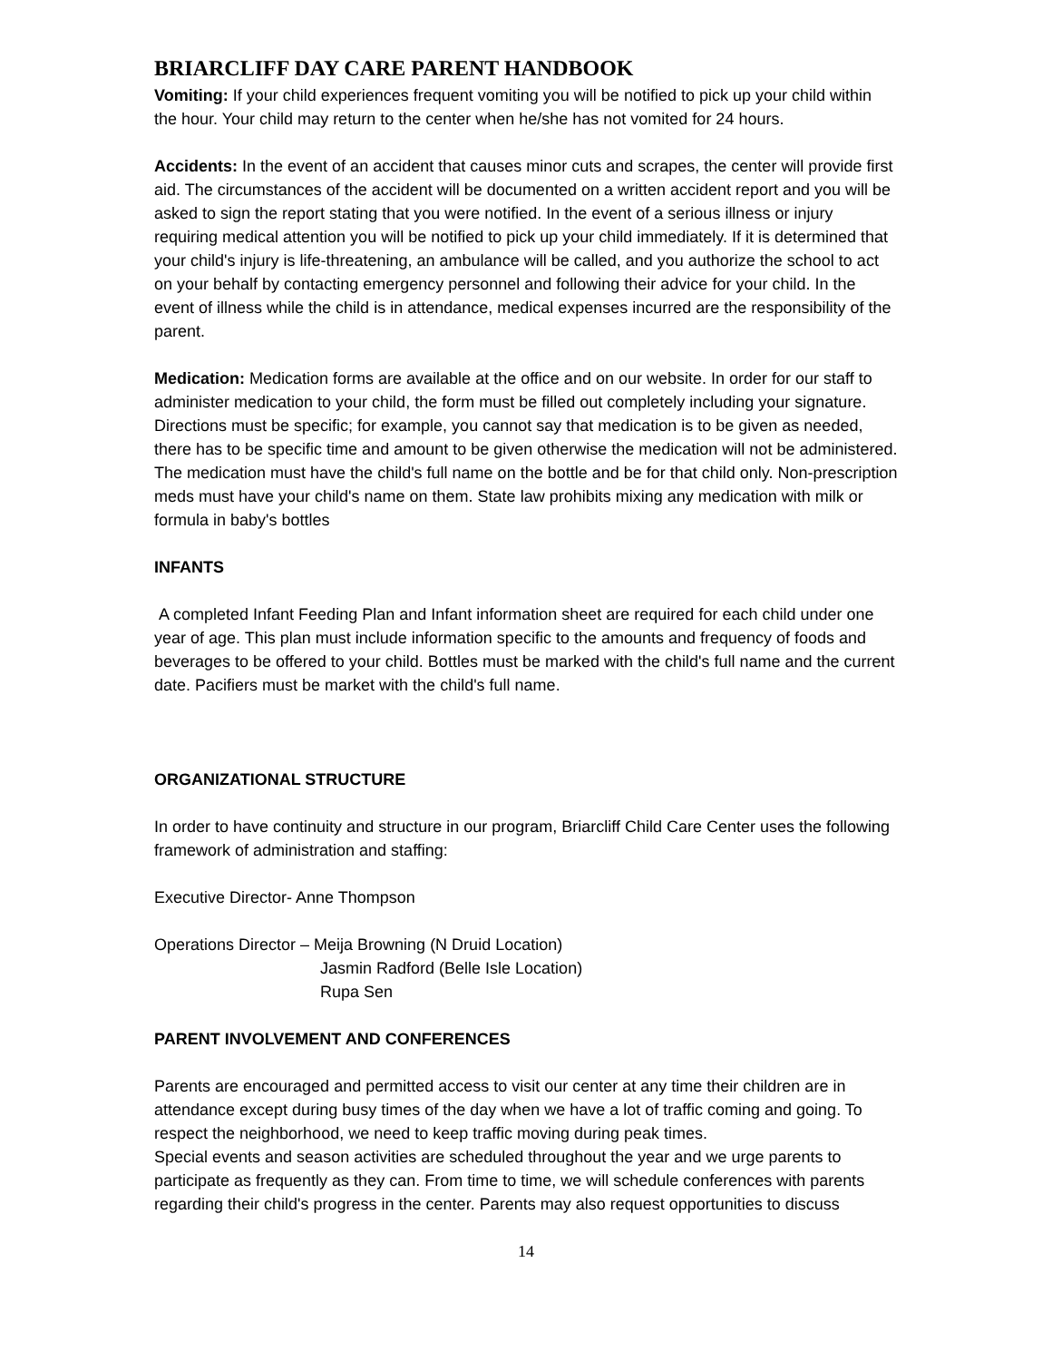BRIARCLIFF DAY CARE PARENT HANDBOOK
Vomiting: If your child experiences frequent vomiting you will be notified to pick up your child within the hour. Your child may return to the center when he/she has not vomited for 24 hours.
Accidents: In the event of an accident that causes minor cuts and scrapes, the center will provide first aid. The circumstances of the accident will be documented on a written accident report and you will be asked to sign the report stating that you were notified. In the event of a serious illness or injury requiring medical attention you will be notified to pick up your child immediately. If it is determined that your child's injury is life-threatening, an ambulance will be called, and you authorize the school to act on your behalf by contacting emergency personnel and following their advice for your child. In the event of illness while the child is in attendance, medical expenses incurred are the responsibility of the parent.
Medication: Medication forms are available at the office and on our website. In order for our staff to administer medication to your child, the form must be filled out completely including your signature. Directions must be specific; for example, you cannot say that medication is to be given as needed, there has to be specific time and amount to be given otherwise the medication will not be administered. The medication must have the child's full name on the bottle and be for that child only. Non-prescription meds must have your child's name on them. State law prohibits mixing any medication with milk or formula in baby's bottles
INFANTS
A completed Infant Feeding Plan and Infant information sheet are required for each child under one year of age. This plan must include information specific to the amounts and frequency of foods and beverages to be offered to your child. Bottles must be marked with the child's full name and the current date. Pacifiers must be market with the child's full name.
ORGANIZATIONAL STRUCTURE
In order to have continuity and structure in our program, Briarcliff Child Care Center uses the following framework of administration and staffing:
Executive Director- Anne Thompson
Operations Director – Meija Browning (N Druid Location)
Jasmin Radford (Belle Isle Location)
Rupa Sen
PARENT INVOLVEMENT AND CONFERENCES
Parents are encouraged and permitted access to visit our center at any time their children are in attendance except during busy times of the day when we have a lot of traffic coming and going. To respect the neighborhood, we need to keep traffic moving during peak times.
Special events and season activities are scheduled throughout the year and we urge parents to participate as frequently as they can. From time to time, we will schedule conferences with parents regarding their child's progress in the center. Parents may also request opportunities to discuss
14